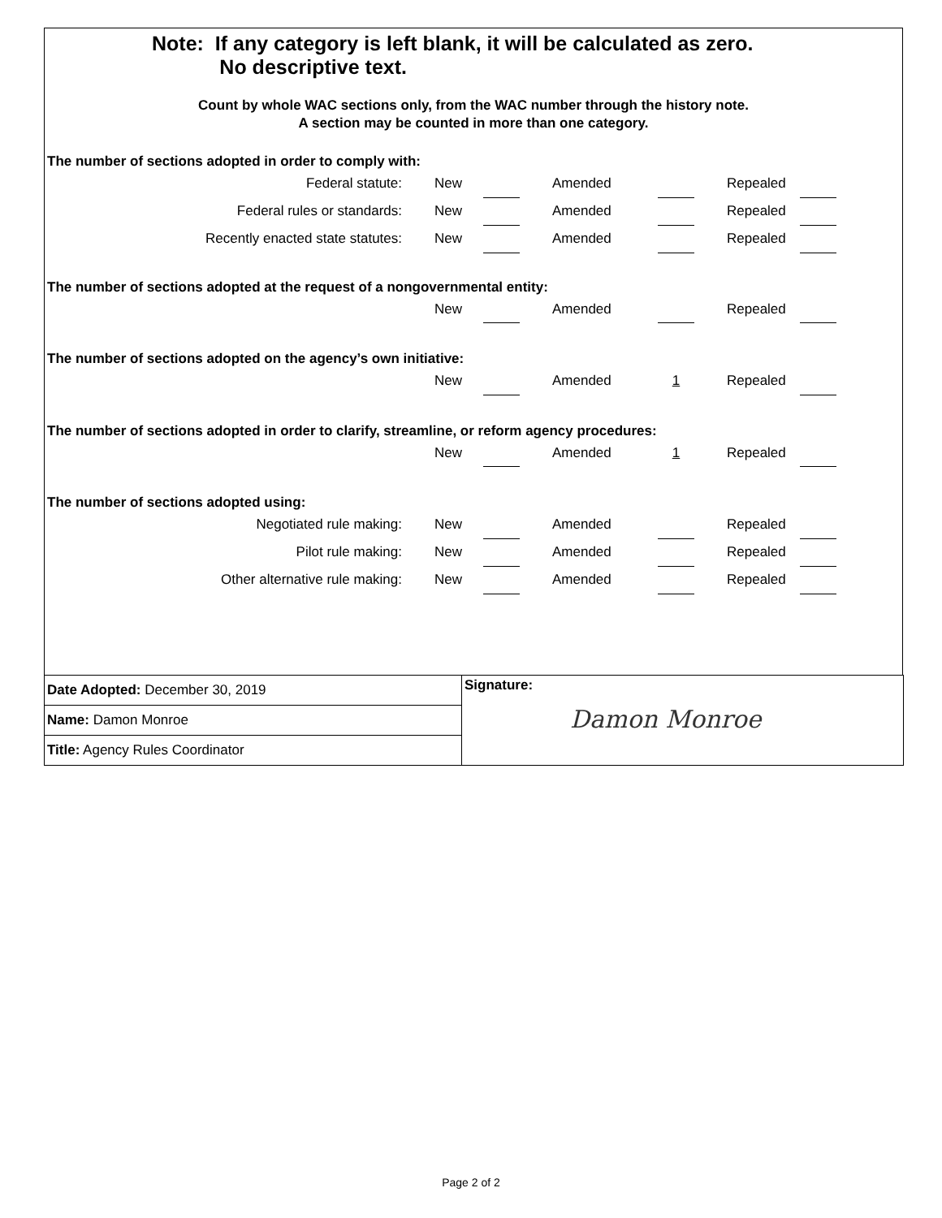Note: If any category is left blank, it will be calculated as zero.
No descriptive text.
Count by whole WAC sections only, from the WAC number through the history note.
A section may be counted in more than one category.
The number of sections adopted in order to comply with:
| Federal statute: | New | | | Amended | | | | Repealed | |
| Federal rules or standards: | New | | | Amended | | | | Repealed | |
| Recently enacted state statutes: | New | | | Amended | | | | Repealed | |
The number of sections adopted at the request of a nongovernmental entity:
| | New | | | Amended | | | | Repealed | |
The number of sections adopted on the agency’s own initiative:
| | New | | | Amended | | 1 | | Repealed | |
The number of sections adopted in order to clarify, streamline, or reform agency procedures:
| | New | | | Amended | | 1 | | Repealed | |
The number of sections adopted using:
| Negotiated rule making: | New | | | Amended | | | | Repealed | |
| Pilot rule making: | New | | | Amended | | | | Repealed | |
| Other alternative rule making: | New | | | Amended | | | | Repealed | |
Date Adopted: December 30, 2019
Name: Damon Monroe
Title: Agency Rules Coordinator
Signature:
Damon Monroe
Page 2 of 2